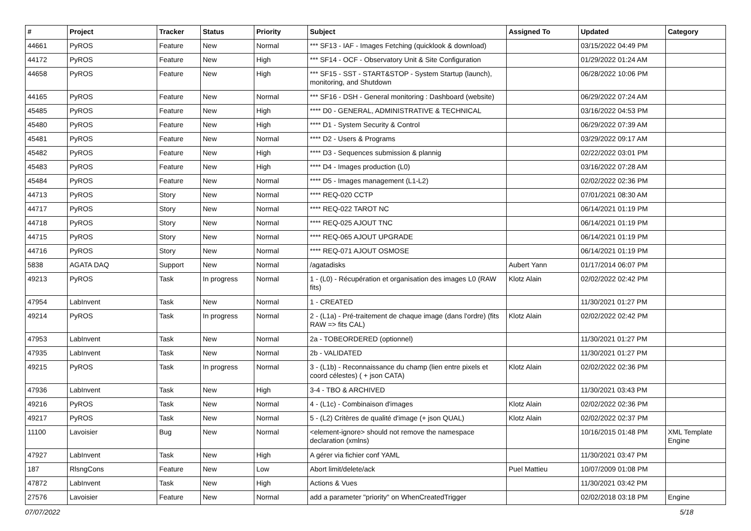| # | Project | Tracker | Status | Priority | Subject | Assigned To | Updated | Category |
| --- | --- | --- | --- | --- | --- | --- | --- | --- |
| 44661 | PyROS | Feature | New | Normal | *** SF13 - IAF - Images Fetching (quicklook & download) | | 03/15/2022 04:49 PM | |
| 44172 | PyROS | Feature | New | High | *** SF14 - OCF - Observatory Unit & Site Configuration | | 01/29/2022 01:24 AM | |
| 44658 | PyROS | Feature | New | High | *** SF15 - SST - START&STOP - System Startup (launch), monitoring, and Shutdown | | 06/28/2022 10:06 PM | |
| 44165 | PyROS | Feature | New | Normal | *** SF16 - DSH - General monitoring : Dashboard (website) | | 06/29/2022 07:24 AM | |
| 45485 | PyROS | Feature | New | High | **** D0 - GENERAL, ADMINISTRATIVE & TECHNICAL | | 03/16/2022 04:53 PM | |
| 45480 | PyROS | Feature | New | High | **** D1 - System Security & Control | | 06/29/2022 07:39 AM | |
| 45481 | PyROS | Feature | New | Normal | **** D2 - Users & Programs | | 03/29/2022 09:17 AM | |
| 45482 | PyROS | Feature | New | High | **** D3 - Sequences submission & plannig | | 02/22/2022 03:01 PM | |
| 45483 | PyROS | Feature | New | High | **** D4 - Images production (L0) | | 03/16/2022 07:28 AM | |
| 45484 | PyROS | Feature | New | Normal | **** D5 - Images management (L1-L2) | | 02/02/2022 02:36 PM | |
| 44713 | PyROS | Story | New | Normal | **** REQ-020 CCTP | | 07/01/2021 08:30 AM | |
| 44717 | PyROS | Story | New | Normal | **** REQ-022 TAROT NC | | 06/14/2021 01:19 PM | |
| 44718 | PyROS | Story | New | Normal | **** REQ-025 AJOUT TNC | | 06/14/2021 01:19 PM | |
| 44715 | PyROS | Story | New | Normal | **** REQ-065 AJOUT UPGRADE | | 06/14/2021 01:19 PM | |
| 44716 | PyROS | Story | New | Normal | **** REQ-071 AJOUT OSMOSE | | 06/14/2021 01:19 PM | |
| 5838 | AGATA DAQ | Support | New | Normal | /agatadisks | Aubert Yann | 01/17/2014 06:07 PM | |
| 49213 | PyROS | Task | In progress | Normal | 1 - (L0) - Récupération et organisation des images L0 (RAW fits) | Klotz Alain | 02/02/2022 02:42 PM | |
| 47954 | LabInvent | Task | New | Normal | 1 - CREATED | | 11/30/2021 01:27 PM | |
| 49214 | PyROS | Task | In progress | Normal | 2 - (L1a) - Pré-traitement de chaque image (dans l'ordre) (fits RAW => fits CAL) | Klotz Alain | 02/02/2022 02:42 PM | |
| 47953 | LabInvent | Task | New | Normal | 2a - TOBEORDERED (optionnel) | | 11/30/2021 01:27 PM | |
| 47935 | LabInvent | Task | New | Normal | 2b - VALIDATED | | 11/30/2021 01:27 PM | |
| 49215 | PyROS | Task | In progress | Normal | 3 - (L1b) - Reconnaissance du champ (lien entre pixels et coord célestes) ( + json CATA) | Klotz Alain | 02/02/2022 02:36 PM | |
| 47936 | LabInvent | Task | New | High | 3-4 - TBO & ARCHIVED | | 11/30/2021 03:43 PM | |
| 49216 | PyROS | Task | New | Normal | 4 - (L1c) - Combinaison d'images | Klotz Alain | 02/02/2022 02:36 PM | |
| 49217 | PyROS | Task | New | Normal | 5 - (L2) Critères de qualité d'image (+ json QUAL) | Klotz Alain | 02/02/2022 02:37 PM | |
| 11100 | Lavoisier | Bug | New | Normal | <element-ignore> should not remove the namespace declaration (xmlns) | | 10/16/2015 01:48 PM | XML Template Engine |
| 47927 | LabInvent | Task | New | High | A gérer via fichier conf YAML | | 11/30/2021 03:47 PM | |
| 187 | RlsngCons | Feature | New | Low | Abort limit/delete/ack | Puel Mattieu | 10/07/2009 01:08 PM | |
| 47872 | LabInvent | Task | New | High | Actions & Vues | | 11/30/2021 03:42 PM | |
| 27576 | Lavoisier | Feature | New | Normal | add a parameter "priority" on WhenCreatedTrigger | | 02/02/2018 03:18 PM | Engine |
07/07/2022 5/18